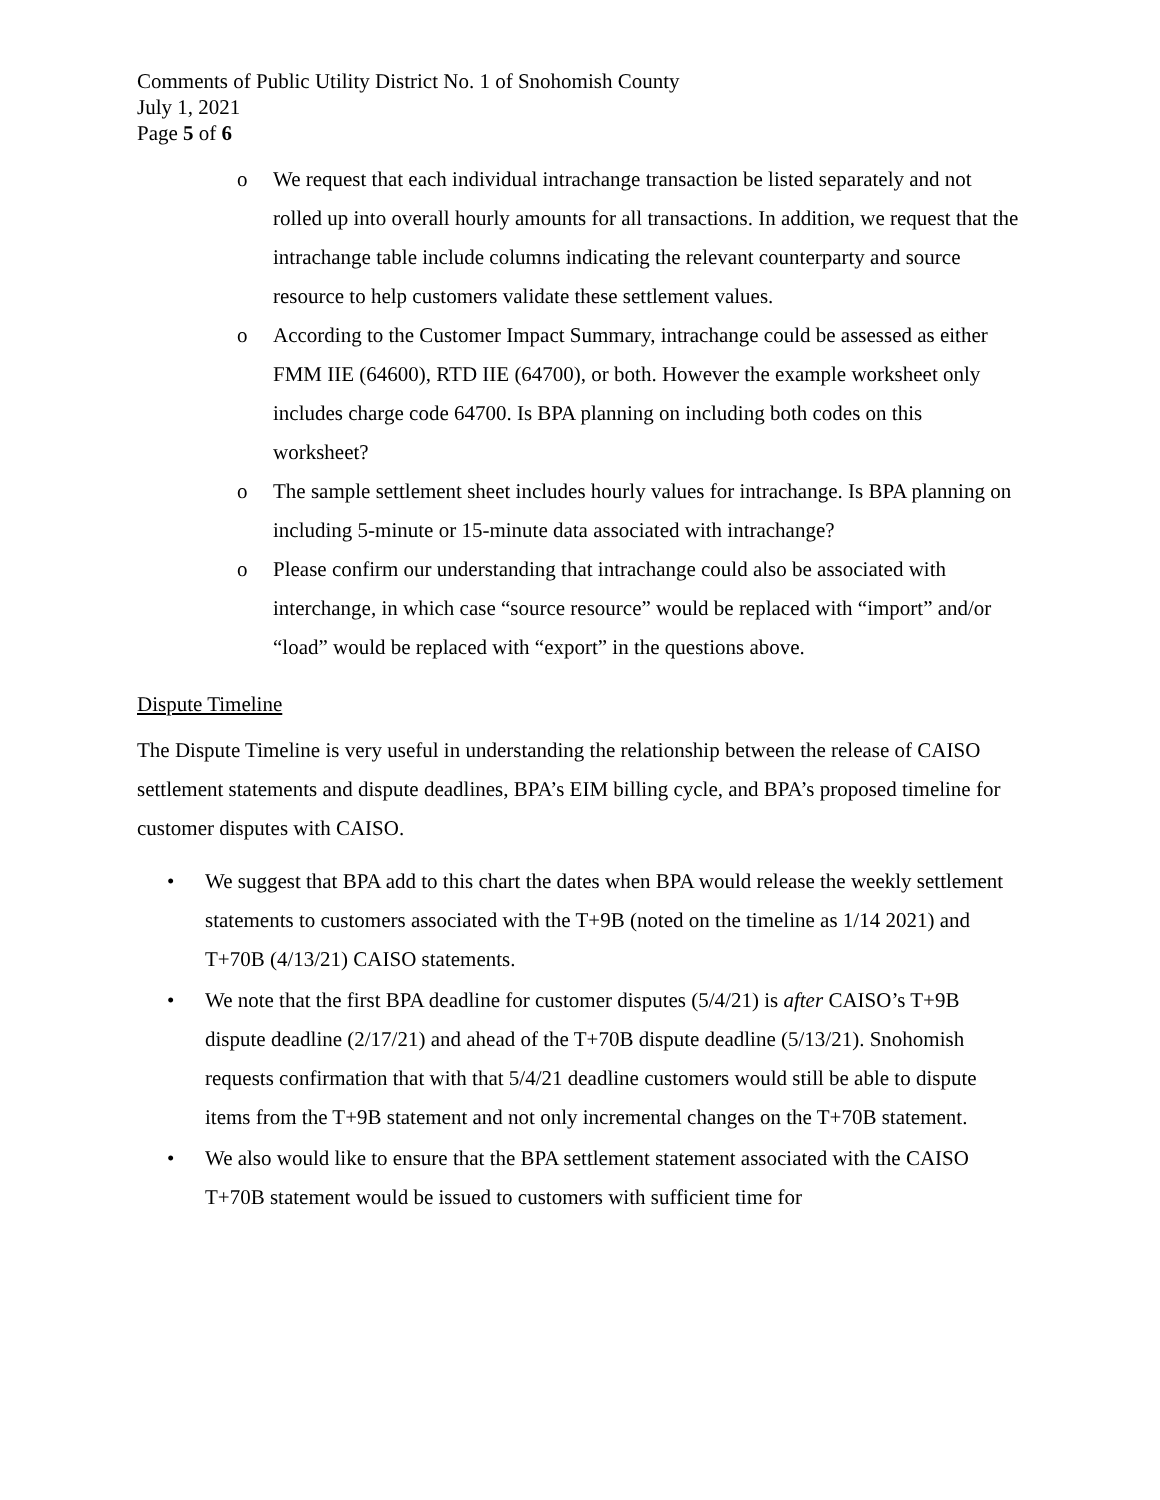Comments of Public Utility District No. 1 of Snohomish County
July 1, 2021
Page 5 of 6
o We request that each individual intrachange transaction be listed separately and not rolled up into overall hourly amounts for all transactions. In addition, we request that the intrachange table include columns indicating the relevant counterparty and source resource to help customers validate these settlement values.
o According to the Customer Impact Summary, intrachange could be assessed as either FMM IIE (64600), RTD IIE (64700), or both. However the example worksheet only includes charge code 64700. Is BPA planning on including both codes on this worksheet?
o The sample settlement sheet includes hourly values for intrachange. Is BPA planning on including 5-minute or 15-minute data associated with intrachange?
o Please confirm our understanding that intrachange could also be associated with interchange, in which case “source resource” would be replaced with “import” and/or “load” would be replaced with “export” in the questions above.
Dispute Timeline
The Dispute Timeline is very useful in understanding the relationship between the release of CAISO settlement statements and dispute deadlines, BPA’s EIM billing cycle, and BPA’s proposed timeline for customer disputes with CAISO.
• We suggest that BPA add to this chart the dates when BPA would release the weekly settlement statements to customers associated with the T+9B (noted on the timeline as 1/14 2021) and T+70B (4/13/21) CAISO statements.
• We note that the first BPA deadline for customer disputes (5/4/21) is after CAISO’s T+9B dispute deadline (2/17/21) and ahead of the T+70B dispute deadline (5/13/21). Snohomish requests confirmation that with that 5/4/21 deadline customers would still be able to dispute items from the T+9B statement and not only incremental changes on the T+70B statement.
• We also would like to ensure that the BPA settlement statement associated with the CAISO T+70B statement would be issued to customers with sufficient time for